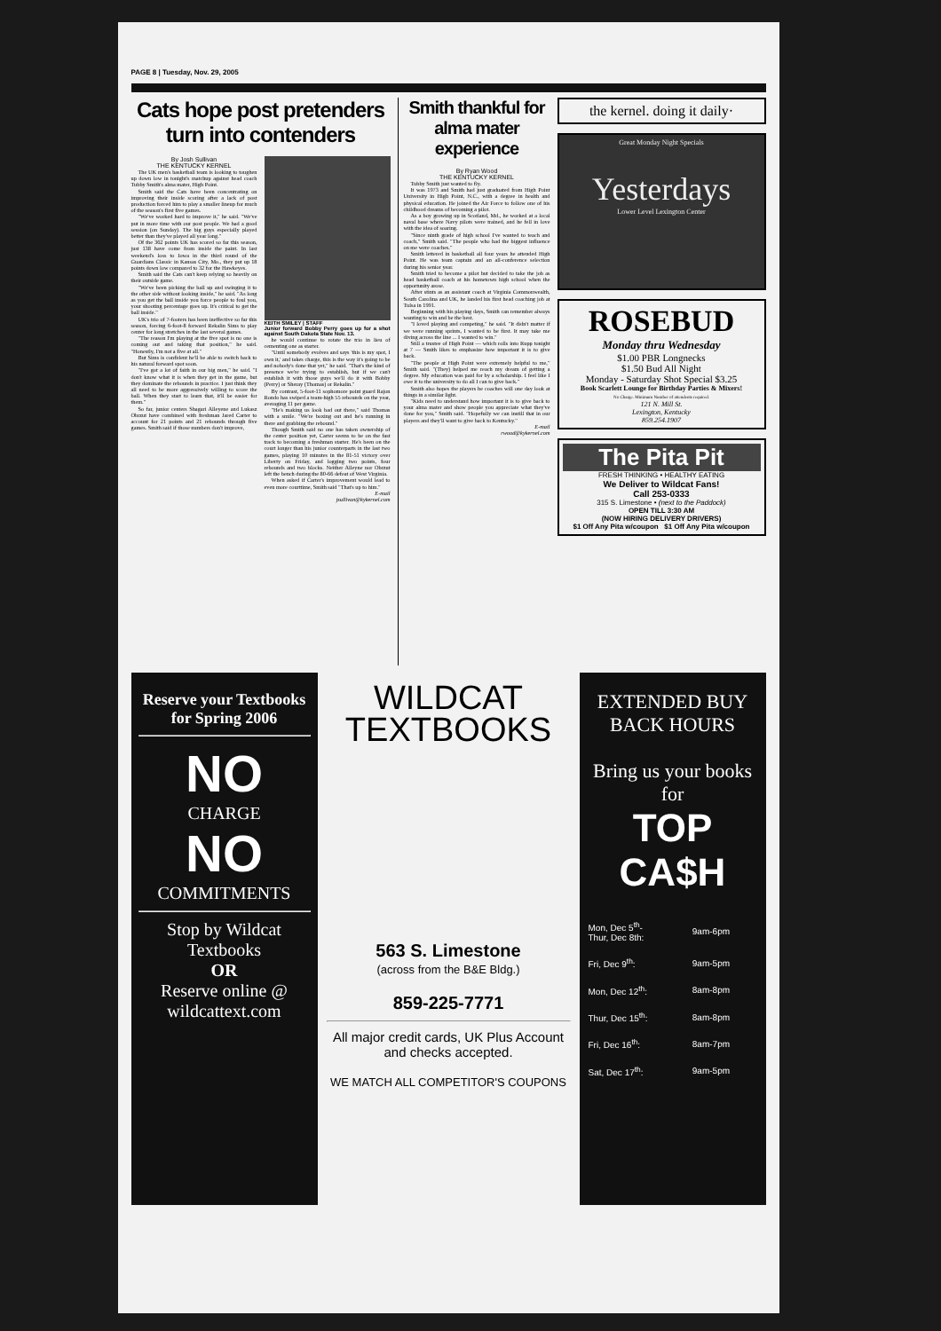PAGE 8 | Tuesday, Nov. 29, 2005
Cats hope post pretenders turn into contenders
By Josh Sullivan
THE KENTUCKY KERNEL
The UK men's basketball team is looking to toughen up down low in tonight's matchup against head coach Tubby Smith's alma mater, High Point.
Smith said the Cats have been concentrating on improving their inside scoring after a lack of post production forced him to play a smaller lineup for much of the season's first five games.
"We've worked hard to improve it," he said. "We've put in more time with our post people. We had a good session (on Sunday). The big guys especially played better than they've played all year long."
Of the 362 points UK has scored so far this season, just 138 have come from inside the paint. In last weekend's loss to Iowa in the third round of the Guardians Classic in Kansas City, Mo., they put up 18 points down low compared to 32 for the Hawkeyes.
Smith said the Cats can't keep relying so heavily on their outside game.
"We've been picking the ball up and swinging it to the other side without looking inside," he said. "As long as you get the ball inside you force people to foul you, your shooting percentage goes up. It's critical to get the ball inside."
UK's trio of 7-footers has been ineffective so far this season, forcing 6-foot-8 forward Rekalin Sims to play center for long stretches in the last several games.
"The reason I'm playing at the five spot is no one is coming out and taking that position," he said. "Honestly, I'm not a five at all."
But Sims is confident he'll be able to switch back to his natural forward spot soon.
"I've got a lot of faith in our big men," he said. "I don't know what it is when they get in the game, but they dominate the rebounds in practice. I just think they all need to be more aggressively willing to score the ball. When they start to learn that, it'll be easier for them."
So far, junior centers Shagari Alleyene and Lukasz Obrzut have combined with freshman Jared Carter to account for 21 points and 21 rebounds through five games. Smith said if those numbers don't improve,
KEITH SMILEY | STAFF
Junior forward Bobby Perry goes up for a shot against South Dakota State Nov. 13.
he would continue to rotate the trio in lieu of cementing one as starter.
"Until somebody evolves and says 'this is my spot, I own it,' and takes charge, this is the way it's going to be and nobody's done that yet," he said. "That's the kind of presence we're trying to establish, but if we can't establish it with those guys we'll do it with Bobby (Perry) or Sheray (Thomas) or Rekalin."
By contrast, 5-foot-11 sophomore point guard Rajon Rondo has swiped a team-high 55 rebounds on the year, averaging 11 per game.
"He's making us look bad out there," said Thomas with a smile. "We're boxing out and he's running in there and grabbing the rebound."
Though Smith said no one has taken ownership of the center position yet, Carter seems to be on the fast track to becoming a freshman starter. He's been on the court longer than his junior counterparts in the last two games, playing 10 minutes in the 81-51 victory over Liberty on Friday, and logging two points, four rebounds and two blocks. Neither Alleyne nor Obrzut left the bench during the 80-66 defeat of West Virginia.
When asked if Carter's improvement would lead to even more courttime, Smith said "That's up to him."
E-mail
jsullivan@kykernel.com
Smith thankful for alma mater experience
By Ryan Wood
THE KENTUCKY KERNEL
Tubby Smith just wanted to fly.
It was 1973 and Smith had just graduated from High Point University in High Point, N.C., with a degree in health and physical education. He joined the Air Force to follow one of his childhood dreams of becoming a pilot.
As a boy growing up in Scotland, Md., he worked at a local naval base where Navy pilots were trained, and he fell in love with the idea of soaring.
"Since ninth grade of high school I've wanted to teach and coach," Smith said. "The people who had the biggest influence on me were coaches."
Smith lettered in basketball all four years he attended High Point. He was team captain and an all-conference selection during his senior year.
Smith tried to become a pilot but decided to take the job as head basketball coach at his hometown high school when the opportunity arose.
After stints as an assistant coach at Virginia Commonwealth, South Carolina and UK, he landed his first head coaching job at Tulsa in 1991.
Beginning with his playing days, Smith can remember always wanting to win and be the best.
"I loved playing and competing," he said. "It didn't matter if we were running sprints, I wanted to be first. It may take me diving across the line ... I wanted to win."
Still a trustee of High Point — which rolls into Rupp tonight at 7 — Smith likes to emphasize how important it is to give back.
"The people at High Point were extremely helpful to me," Smith said. "(They) helped me reach my dream of getting a degree. My education was paid for by a scholarship. I feel like I owe it to the university to do all I can to give back."
Smith also hopes the players he coaches will one day look at things in a similar light.
"Kids need to understand how important it is to give back to your alma mater and show people you appreciate what they've done for you," Smith said. "Hopefully we can instill that in our players and they'll want to give back to Kentucky."
E-mail
rwood@kykernel.com
the kernel. doing it daily·
Great Monday Night Specials
Yesterdays
Lower Level Lexington Center
ROSEBUD
Monday thru Wednesday
$1.00 PBR Longnecks
$1.50 Bud All Night
Monday - Saturday Shot Special $3.25
Book Scarlett Lounge for Birthday Parties & Mixers!
No Charge. Minimum Number of attendents required.
121 N. Mill St.
Lexington, Kentucky
859.254.1907
The Pita Pit
FRESH THINKING • HEALTHY EATING
We Deliver to Wildcat Fans!
Call 253-0333
315 S. Limestone • (next to the Paddock)
OPEN TILL 3:30 AM
(NOW HIRING DELIVERY DRIVERS)
$1 Off Any Pita w/coupon $1 Off Any Pita w/coupon
Reserve your Textbooks for Spring 2006
NO
CHARGE
NO
COMMITMENTS
Stop by Wildcat Textbooks
OR
Reserve online @ wildcattext.com
WILDCAT
TEXTBOOKS
563 S. Limestone
(across from the B&E Bldg.)
859-225-7771
All major credit cards, UK Plus Account and checks accepted.
WE MATCH ALL COMPETITOR'S COUPONS
EXTENDED BUY BACK HOURS
Bring us your books for
TOP CA$H
| Mon, Dec 5<sup>th</sup>- Thur, Dec 8th: | 9am-6pm |
| Fri, Dec 9<sup>th</sup>: | 9am-5pm |
| Mon, Dec 12<sup>th</sup>: | 8am-8pm |
| Thur, Dec 15<sup>th</sup>: | 8am-8pm |
| Fri, Dec 16<sup>th</sup>: | 8am-7pm |
| Sat, Dec 17<sup>th</sup>: | 9am-5pm |